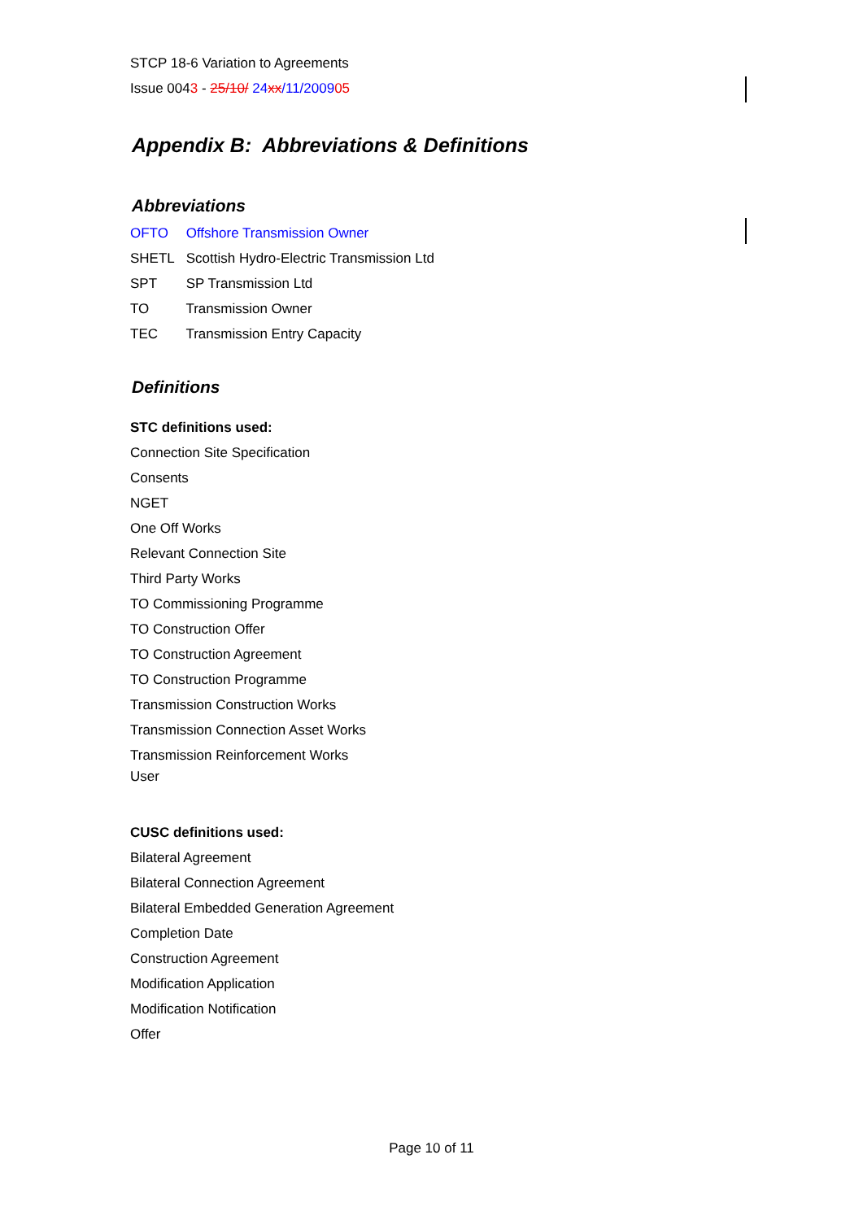STCP 18-6 Variation to Agreements
Issue 0043 - 25/10/ 24 xx/11/200905
Appendix B: Abbreviations & Definitions
Abbreviations
OFTO Offshore Transmission Owner
SHETL Scottish Hydro-Electric Transmission Ltd
SPT SP Transmission Ltd
TO Transmission Owner
TEC Transmission Entry Capacity
Definitions
STC definitions used:
Connection Site Specification
Consents
NGET
One Off Works
Relevant Connection Site
Third Party Works
TO Commissioning Programme
TO Construction Offer
TO Construction Agreement
TO Construction Programme
Transmission Construction Works
Transmission Connection Asset Works
Transmission Reinforcement Works
User
CUSC definitions used:
Bilateral Agreement
Bilateral Connection Agreement
Bilateral Embedded Generation Agreement
Completion Date
Construction Agreement
Modification Application
Modification Notification
Offer
Page 10 of 11